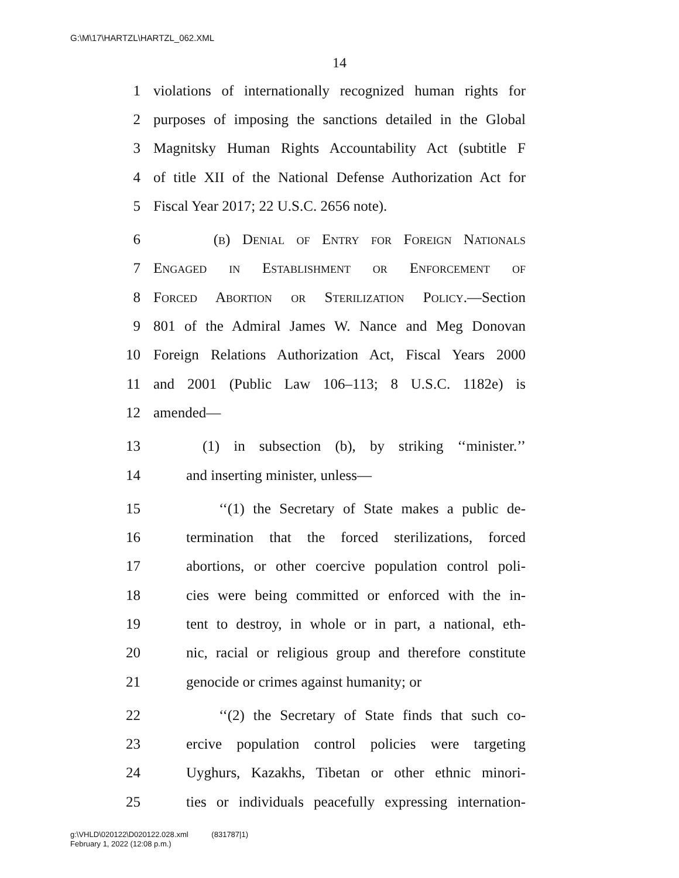G:\M\17\HARTZL\HARTZL_062.XML
14
1 violations of internationally recognized human rights for
2 purposes of imposing the sanctions detailed in the Global
3 Magnitsky Human Rights Accountability Act (subtitle F
4 of title XII of the National Defense Authorization Act for
5 Fiscal Year 2017; 22 U.S.C. 2656 note).
6 (b) Denial of Entry for Foreign Nationals
7 Engaged in Establishment or Enforcement of
8 Forced Abortion or Sterilization Policy.—Section
9 801 of the Admiral James W. Nance and Meg Donovan
10 Foreign Relations Authorization Act, Fiscal Years 2000
11 and 2001 (Public Law 106–113; 8 U.S.C. 1182e) is
12 amended—
13 (1) in subsection (b), by striking ‘‘minister.’’
14 and inserting minister, unless—
15 ‘‘(1) the Secretary of State makes a public de-
16 termination that the forced sterilizations, forced
17 abortions, or other coercive population control poli-
18 cies were being committed or enforced with the in-
19 tent to destroy, in whole or in part, a national, eth-
20 nic, racial or religious group and therefore constitute
21 genocide or crimes against humanity; or
22 ‘‘(2) the Secretary of State finds that such co-
23 ercive population control policies were targeting
24 Uyghurs, Kazakhs, Tibetan or other ethnic minori-
25 ties or individuals peacefully expressing internation-
g:\VHLD\020122\D020122.028.xml (831787|1)
February 1, 2022 (12:08 p.m.)